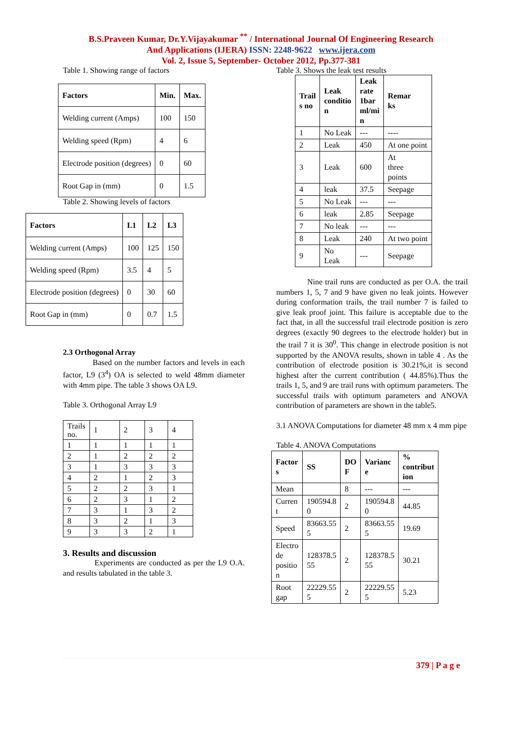B.S.Praveen Kumar, Dr.Y.Vijayakumar <sup>**</sup> / International Journal Of Engineering Research
And Applications (IJERA) ISSN: 2248-9622 www.ijera.com
Vol. 2, Issue 5, September- October 2012, Pp.377-381
Table 1. Showing range of factors
| Factors | Min. | Max. |
| --- | --- | --- |
| Welding current (Amps) | 100 | 150 |
| Welding speed (Rpm) | 4 | 6 |
| Electrode position (degrees) | 0 | 60 |
| Root Gap in (mm) | 0 | 1.5 |
Table 2. Showing levels of factors
| Factors | L1 | L2 | L3 |
| --- | --- | --- | --- |
| Welding current (Amps) | 100 | 125 | 150 |
| Welding speed (Rpm) | 3.5 | 4 | 5 |
| Electrode position (degrees) | 0 | 30 | 60 |
| Root Gap in (mm) | 0 | 0.7 | 1.5 |
2.3 Orthogonal Array
Based on the number factors and levels in each factor, L9 (3<sup>4</sup>) OA is selected to weld 48mm diameter with 4mm pipe. The table 3 shows OA L9.
Table 3. Orthogonal Array L9
| Trails no. | 1 | 2 | 3 | 4 |
| 1 | 1 | 1 | 1 | 1 |
| 2 | 1 | 2 | 2 | 2 |
| 3 | 1 | 3 | 3 | 3 |
| 4 | 2 | 1 | 2 | 3 |
| 5 | 2 | 2 | 3 | 1 |
| 6 | 2 | 3 | 1 | 2 |
| 7 | 3 | 1 | 3 | 2 |
| 8 | 3 | 2 | 1 | 3 |
| 9 | 3 | 3 | 2 | 1 |
3. Results and discussion
Experiments are conducted as per the L9 O.A. and results tabulated in the table 3.
Table 3. Shows the leak test results
| Trail s no | Leak conditio n | Leak rate 1bar ml/mi n | Remar ks |
| --- | --- | --- | --- |
| 1 | No Leak | --- | ---- |
| 2 | Leak | 450 | At one point |
| 3 | Leak | 600 | At three points |
| 4 | leak | 37.5 | Seepage |
| 5 | No Leak | --- | --- |
| 6 | leak | 2.85 | Seepage |
| 7 | No leak | --- | --- |
| 8 | Leak | 240 | At two point |
| 9 | No Leak | --- | Seepage |
Nine trail runs are conducted as per O.A. the trail numbers 1, 5, 7 and 9 have given no leak joints. However during conformation trails, the trail number 7 is failed to give leak proof joint. This failure is acceptable due to the fact that, in all the successful trail electrode position is zero degrees (exactly 90 degrees to the electrode holder) but in the trail 7 it is 30<sup>0</sup>. This change in electrode position is not supported by the ANOVA results, shown in table 4 . As the contribution of electrode position is 30.21%,it is second highest after the current contribution ( 44.85%).Thus the trails 1, 5, and 9 are trail runs with optimum parameters. The successful trails with optimum parameters and ANOVA contribution of parameters are shown in the table5.
3.1 ANOVA Computations for diameter 48 mm x 4 mm pipe
Table 4. ANOVA Computations
| Factor s | SS | DO F | Varianc e | % contribut ion |
| --- | --- | --- | --- | --- |
| Mean | | 8 | --- | --- |
| Curren t | 190594.8 0 | 2 | 190594.8 0 | 44.85 |
| Speed | 83663.55 5 | 2 | 83663.55 5 | 19.69 |
| Electro de positio n | 128378.5 55 | 2 | 128378.5 55 | 30.21 |
| Root gap | 22229.55 5 | 2 | 22229.55 5 | 5.23 |
379 | P a g e